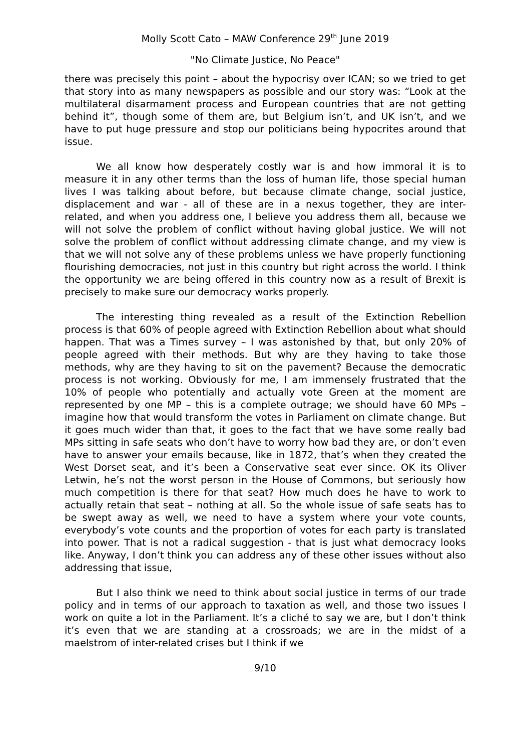Molly Scott Cato – MAW Conference 29<sup>th</sup> June 2019
"No Climate Justice, No Peace"
there was precisely this point – about the hypocrisy over ICAN; so we tried to get that story into as many newspapers as possible and our story was: “Look at the multilateral disarmament process and European countries that are not getting behind it”, though some of them are, but Belgium isn’t, and UK isn’t, and we have to put huge pressure and stop our politicians being hypocrites around that issue.
We all know how desperately costly war is and how immoral it is to measure it in any other terms than the loss of human life, those special human lives I was talking about before, but because climate change, social justice, displacement and war - all of these are in a nexus together, they are inter-related, and when you address one, I believe you address them all, because we will not solve the problem of conflict without having global justice. We will not solve the problem of conflict without addressing climate change, and my view is that we will not solve any of these problems unless we have properly functioning flourishing democracies, not just in this country but right across the world. I think the opportunity we are being offered in this country now as a result of Brexit is precisely to make sure our democracy works properly.
The interesting thing revealed as a result of the Extinction Rebellion process is that 60% of people agreed with Extinction Rebellion about what should happen. That was a Times survey – I was astonished by that, but only 20% of people agreed with their methods. But why are they having to take those methods, why are they having to sit on the pavement? Because the democratic process is not working. Obviously for me, I am immensely frustrated that the 10% of people who potentially and actually vote Green at the moment are represented by one MP – this is a complete outrage; we should have 60 MPs – imagine how that would transform the votes in Parliament on climate change. But it goes much wider than that, it goes to the fact that we have some really bad MPs sitting in safe seats who don’t have to worry how bad they are, or don’t even have to answer your emails because, like in 1872, that’s when they created the West Dorset seat, and it’s been a Conservative seat ever since. OK its Oliver Letwin, he’s not the worst person in the House of Commons, but seriously how much competition is there for that seat? How much does he have to work to actually retain that seat – nothing at all. So the whole issue of safe seats has to be swept away as well, we need to have a system where your vote counts, everybody’s vote counts and the proportion of votes for each party is translated into power. That is not a radical suggestion - that is just what democracy looks like. Anyway, I don’t think you can address any of these other issues without also addressing that issue,
But I also think we need to think about social justice in terms of our trade policy and in terms of our approach to taxation as well, and those two issues I work on quite a lot in the Parliament. It’s a cliché to say we are, but I don’t think it’s even that we are standing at a crossroads; we are in the midst of a maelstrom of inter-related crises but I think if we
9/10